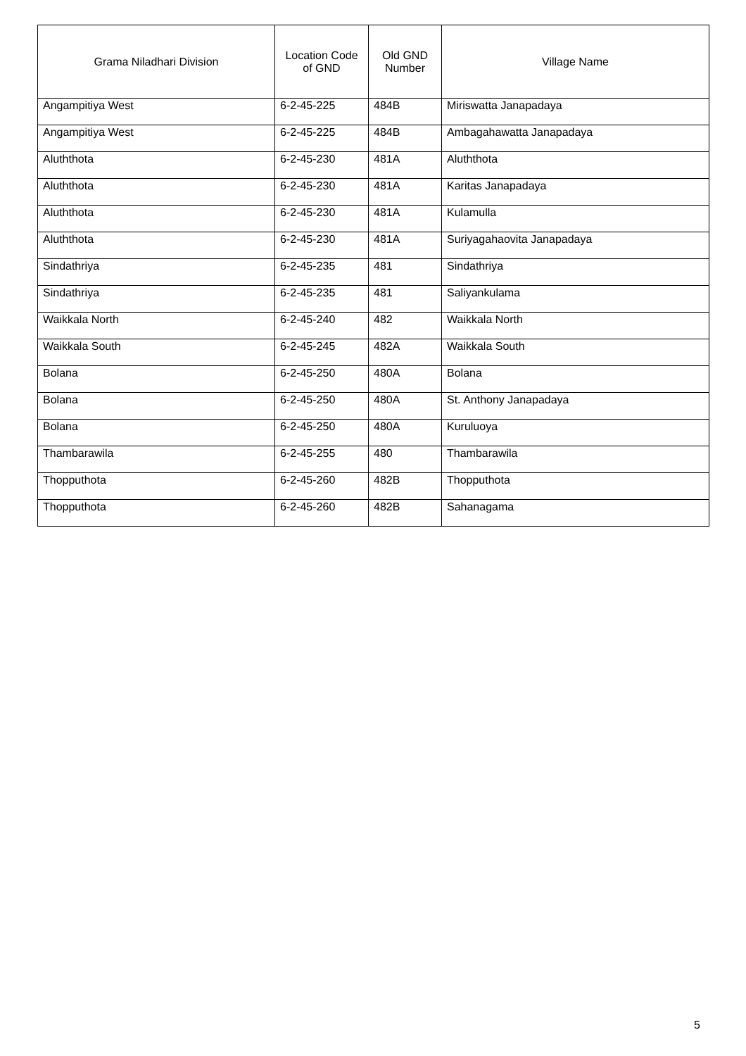| Grama Niladhari Division | Location Code of GND | Old GND Number | Village Name |
| --- | --- | --- | --- |
| Angampitiya West | 6-2-45-225 | 484B | Miriswatta Janapadaya |
| Angampitiya West | 6-2-45-225 | 484B | Ambagahawatta Janapadaya |
| Aluththota | 6-2-45-230 | 481A | Aluththota |
| Aluththota | 6-2-45-230 | 481A | Karitas Janapadaya |
| Aluththota | 6-2-45-230 | 481A | Kulamulla |
| Aluththota | 6-2-45-230 | 481A | Suriyagahaovita Janapadaya |
| Sindathriya | 6-2-45-235 | 481 | Sindathriya |
| Sindathriya | 6-2-45-235 | 481 | Saliyankulama |
| Waikkala North | 6-2-45-240 | 482 | Waikkala North |
| Waikkala South | 6-2-45-245 | 482A | Waikkala South |
| Bolana | 6-2-45-250 | 480A | Bolana |
| Bolana | 6-2-45-250 | 480A | St. Anthony Janapadaya |
| Bolana | 6-2-45-250 | 480A | Kuruluoya |
| Thambarawila | 6-2-45-255 | 480 | Thambarawila |
| Thopputhota | 6-2-45-260 | 482B | Thopputhota |
| Thopputhota | 6-2-45-260 | 482B | Sahanagama |
5